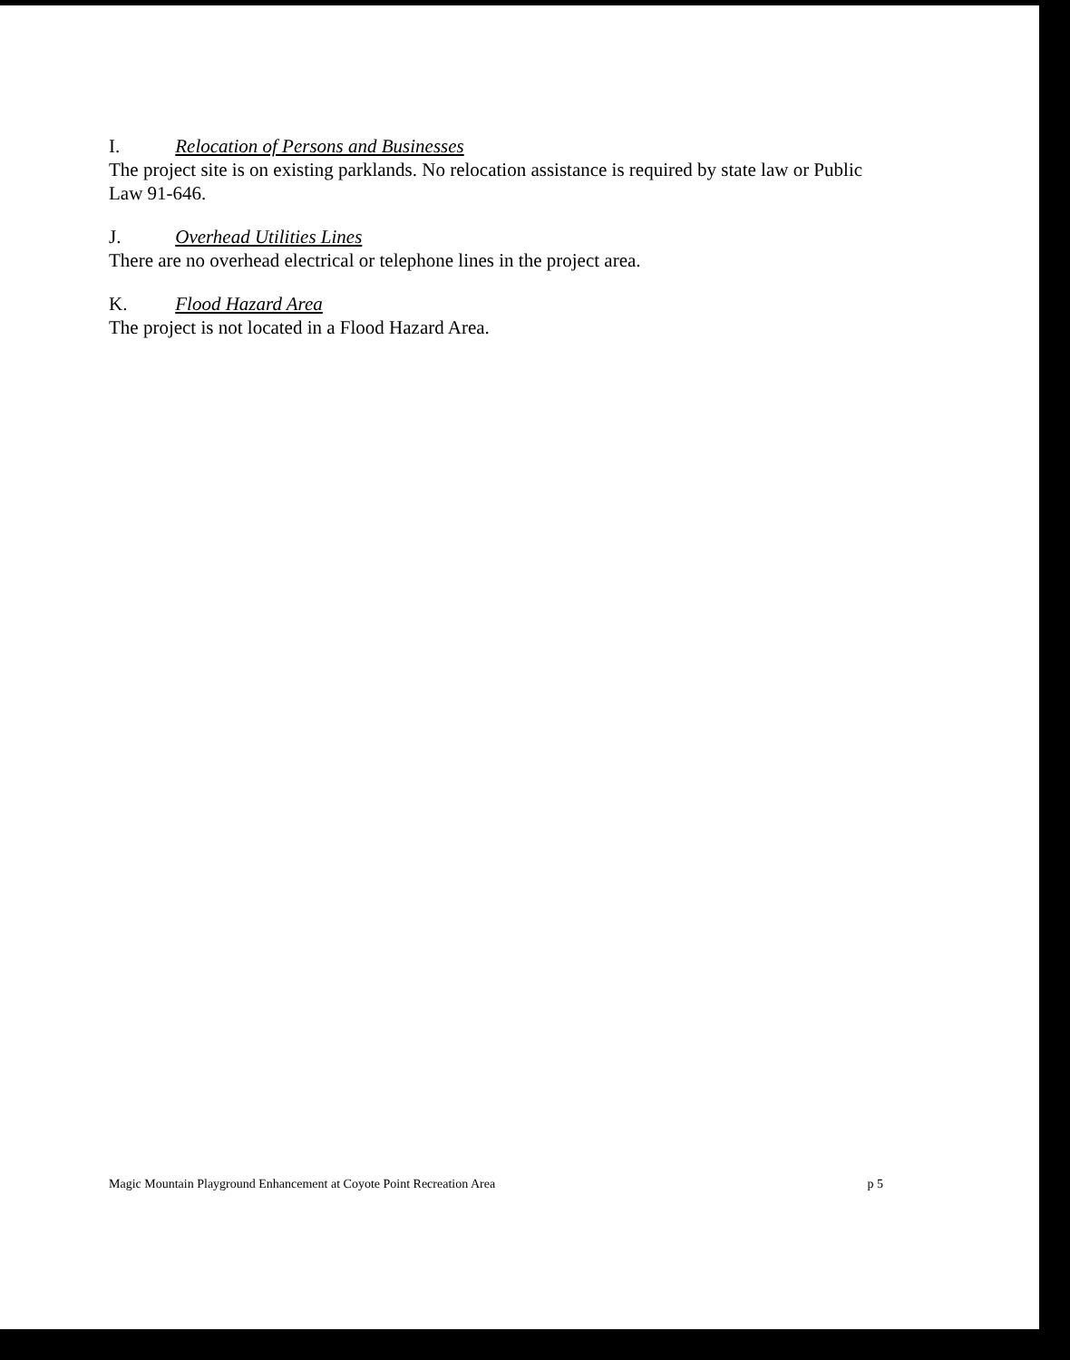I. Relocation of Persons and Businesses
The project site is on existing parklands. No relocation assistance is required by state law or Public Law 91-646.
J. Overhead Utilities Lines
There are no overhead electrical or telephone lines in the project area.
K. Flood Hazard Area
The project is not located in a Flood Hazard Area.
Magic Mountain Playground Enhancement at Coyote Point Recreation Area p 5